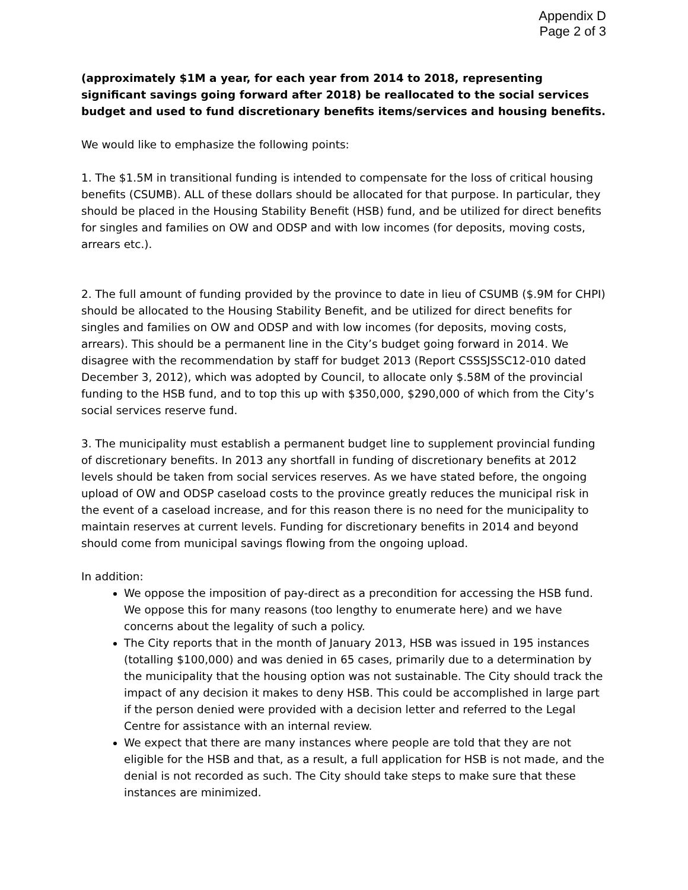Appendix D
Page 2 of 3
(approximately $1M a year, for each year from 2014 to 2018, representing significant savings going forward after 2018) be reallocated to the social services budget and used to fund discretionary benefits items/services and housing benefits.
We would like to emphasize the following points:
1. The $1.5M in transitional funding is intended to compensate for the loss of critical housing benefits (CSUMB). ALL of these dollars should be allocated for that purpose. In particular, they should be placed in the Housing Stability Benefit (HSB) fund, and be utilized for direct benefits for singles and families on OW and ODSP and with low incomes (for deposits, moving costs, arrears etc.).
2. The full amount of funding provided by the province to date in lieu of CSUMB ($.9M for CHPI) should be allocated to the Housing Stability Benefit, and be utilized for direct benefits for singles and families on OW and ODSP and with low incomes (for deposits, moving costs, arrears). This should be a permanent line in the City’s budget going forward in 2014. We disagree with the recommendation by staff for budget 2013 (Report CSSSJSSC12-010 dated December 3, 2012), which was adopted by Council, to allocate only $.58M of the provincial funding to the HSB fund, and to top this up with $350,000, $290,000 of which from the City’s social services reserve fund.
3. The municipality must establish a permanent budget line to supplement provincial funding of discretionary benefits. In 2013 any shortfall in funding of discretionary benefits at 2012 levels should be taken from social services reserves. As we have stated before, the ongoing upload of OW and ODSP caseload costs to the province greatly reduces the municipal risk in the event of a caseload increase, and for this reason there is no need for the municipality to maintain reserves at current levels. Funding for discretionary benefits in 2014 and beyond should come from municipal savings flowing from the ongoing upload.
In addition:
We oppose the imposition of pay-direct as a precondition for accessing the HSB fund. We oppose this for many reasons (too lengthy to enumerate here) and we have concerns about the legality of such a policy.
The City reports that in the month of January 2013, HSB was issued in 195 instances (totalling $100,000) and was denied in 65 cases, primarily due to a determination by the municipality that the housing option was not sustainable. The City should track the impact of any decision it makes to deny HSB. This could be accomplished in large part if the person denied were provided with a decision letter and referred to the Legal Centre for assistance with an internal review.
We expect that there are many instances where people are told that they are not eligible for the HSB and that, as a result, a full application for HSB is not made, and the denial is not recorded as such. The City should take steps to make sure that these instances are minimized.